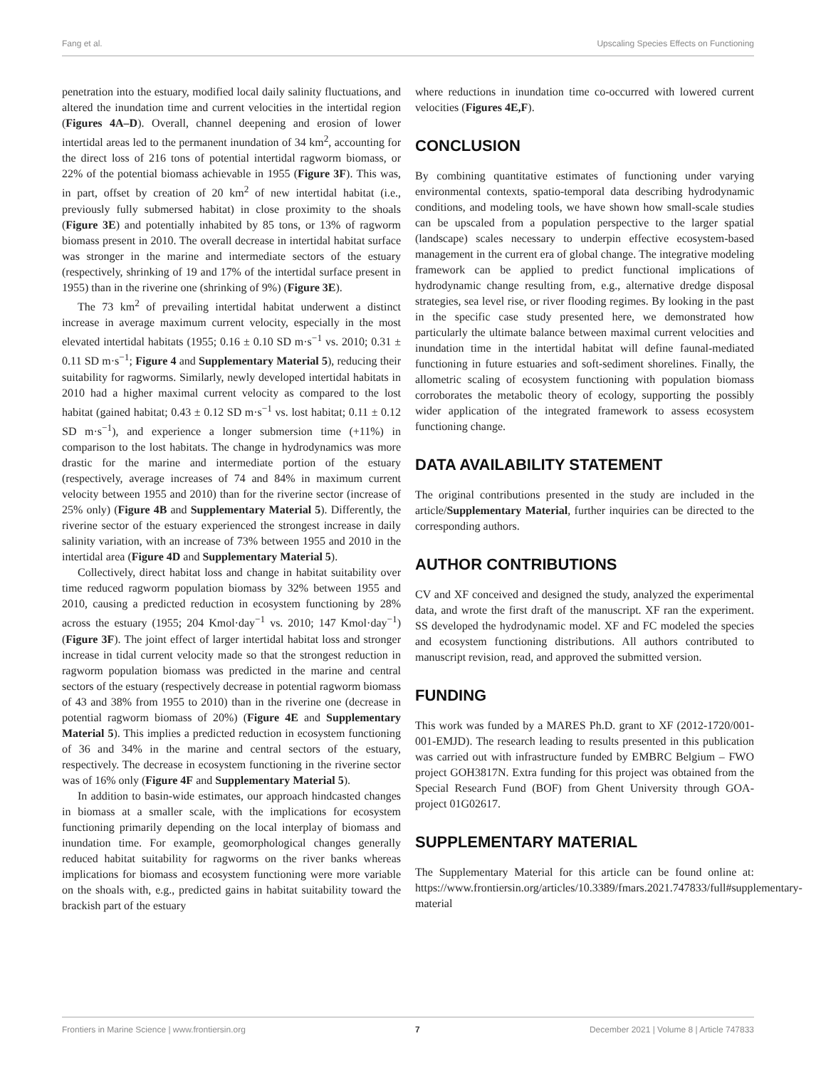Fang et al. Upscaling Species Effects on Functioning
penetration into the estuary, modified local daily salinity fluctuations, and altered the inundation time and current velocities in the intertidal region (Figures 4A–D). Overall, channel deepening and erosion of lower intertidal areas led to the permanent inundation of 34 km<sup>2</sup>, accounting for the direct loss of 216 tons of potential intertidal ragworm biomass, or 22% of the potential biomass achievable in 1955 (Figure 3F). This was, in part, offset by creation of 20 km<sup>2</sup> of new intertidal habitat (i.e., previously fully submersed habitat) in close proximity to the shoals (Figure 3E) and potentially inhabited by 85 tons, or 13% of ragworm biomass present in 2010. The overall decrease in intertidal habitat surface was stronger in the marine and intermediate sectors of the estuary (respectively, shrinking of 19 and 17% of the intertidal surface present in 1955) than in the riverine one (shrinking of 9%) (Figure 3E).
The 73 km<sup>2</sup> of prevailing intertidal habitat underwent a distinct increase in average maximum current velocity, especially in the most elevated intertidal habitats (1955; 0.16 ± 0.10 SD m·s<sup>−1</sup> vs. 2010; 0.31 ± 0.11 SD m·s<sup>−1</sup>; Figure 4 and Supplementary Material 5), reducing their suitability for ragworms. Similarly, newly developed intertidal habitats in 2010 had a higher maximal current velocity as compared to the lost habitat (gained habitat; 0.43 ± 0.12 SD m·s<sup>−1</sup> vs. lost habitat; 0.11 ± 0.12 SD m·s<sup>−1</sup>), and experience a longer submersion time (+11%) in comparison to the lost habitats. The change in hydrodynamics was more drastic for the marine and intermediate portion of the estuary (respectively, average increases of 74 and 84% in maximum current velocity between 1955 and 2010) than for the riverine sector (increase of 25% only) (Figure 4B and Supplementary Material 5). Differently, the riverine sector of the estuary experienced the strongest increase in daily salinity variation, with an increase of 73% between 1955 and 2010 in the intertidal area (Figure 4D and Supplementary Material 5).
Collectively, direct habitat loss and change in habitat suitability over time reduced ragworm population biomass by 32% between 1955 and 2010, causing a predicted reduction in ecosystem functioning by 28% across the estuary (1955; 204 Kmol·day<sup>−1</sup> vs. 2010; 147 Kmol·day<sup>−1</sup>)(Figure 3F). The joint effect of larger intertidal habitat loss and stronger increase in tidal current velocity made so that the strongest reduction in ragworm population biomass was predicted in the marine and central sectors of the estuary (respectively decrease in potential ragworm biomass of 43 and 38% from 1955 to 2010) than in the riverine one (decrease in potential ragworm biomass of 20%) (Figure 4E and Supplementary Material 5). This implies a predicted reduction in ecosystem functioning of 36 and 34% in the marine and central sectors of the estuary, respectively. The decrease in ecosystem functioning in the riverine sector was of 16% only (Figure 4F and Supplementary Material 5).
In addition to basin-wide estimates, our approach hindcasted changes in biomass at a smaller scale, with the implications for ecosystem functioning primarily depending on the local interplay of biomass and inundation time. For example, geomorphological changes generally reduced habitat suitability for ragworms on the river banks whereas implications for biomass and ecosystem functioning were more variable on the shoals with, e.g., predicted gains in habitat suitability toward the brackish part of the estuary
where reductions in inundation time co-occurred with lowered current velocities (Figures 4E,F).
CONCLUSION
By combining quantitative estimates of functioning under varying environmental contexts, spatio-temporal data describing hydrodynamic conditions, and modeling tools, we have shown how small-scale studies can be upscaled from a population perspective to the larger spatial (landscape) scales necessary to underpin effective ecosystem-based management in the current era of global change. The integrative modeling framework can be applied to predict functional implications of hydrodynamic change resulting from, e.g., alternative dredge disposal strategies, sea level rise, or river flooding regimes. By looking in the past in the specific case study presented here, we demonstrated how particularly the ultimate balance between maximal current velocities and inundation time in the intertidal habitat will define faunal-mediated functioning in future estuaries and soft-sediment shorelines. Finally, the allometric scaling of ecosystem functioning with population biomass corroborates the metabolic theory of ecology, supporting the possibly wider application of the integrated framework to assess ecosystem functioning change.
DATA AVAILABILITY STATEMENT
The original contributions presented in the study are included in the article/Supplementary Material, further inquiries can be directed to the corresponding authors.
AUTHOR CONTRIBUTIONS
CV and XF conceived and designed the study, analyzed the experimental data, and wrote the first draft of the manuscript. XF ran the experiment. SS developed the hydrodynamic model. XF and FC modeled the species and ecosystem functioning distributions. All authors contributed to manuscript revision, read, and approved the submitted version.
FUNDING
This work was funded by a MARES Ph.D. grant to XF (2012-1720/001-001-EMJD). The research leading to results presented in this publication was carried out with infrastructure funded by EMBRC Belgium – FWO project GOH3817N. Extra funding for this project was obtained from the Special Research Fund (BOF) from Ghent University through GOA-project 01G02617.
SUPPLEMENTARY MATERIAL
The Supplementary Material for this article can be found online at: https://www.frontiersin.org/articles/10.3389/fmars.2021.747833/full#supplementary-material
Frontiers in Marine Science | www.frontiersin.org 7 December 2021 | Volume 8 | Article 747833